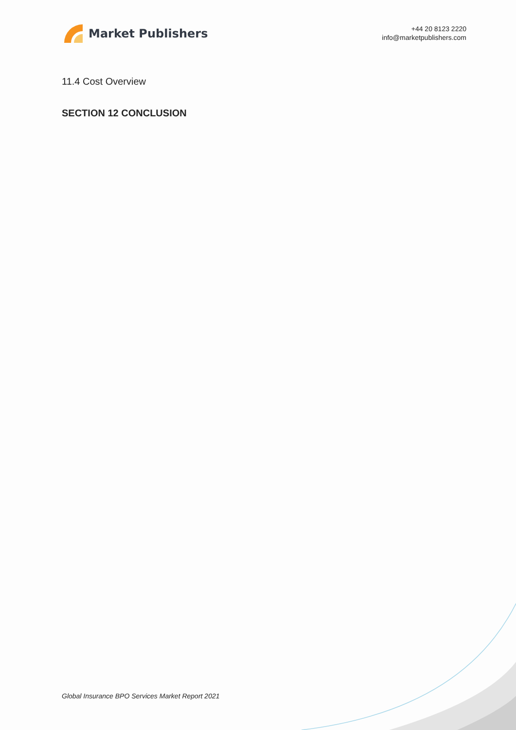Market Publishers
+44 20 8123 2220
info@marketpublishers.com
11.4 Cost Overview
SECTION 12 CONCLUSION
Global Insurance BPO Services Market Report 2021